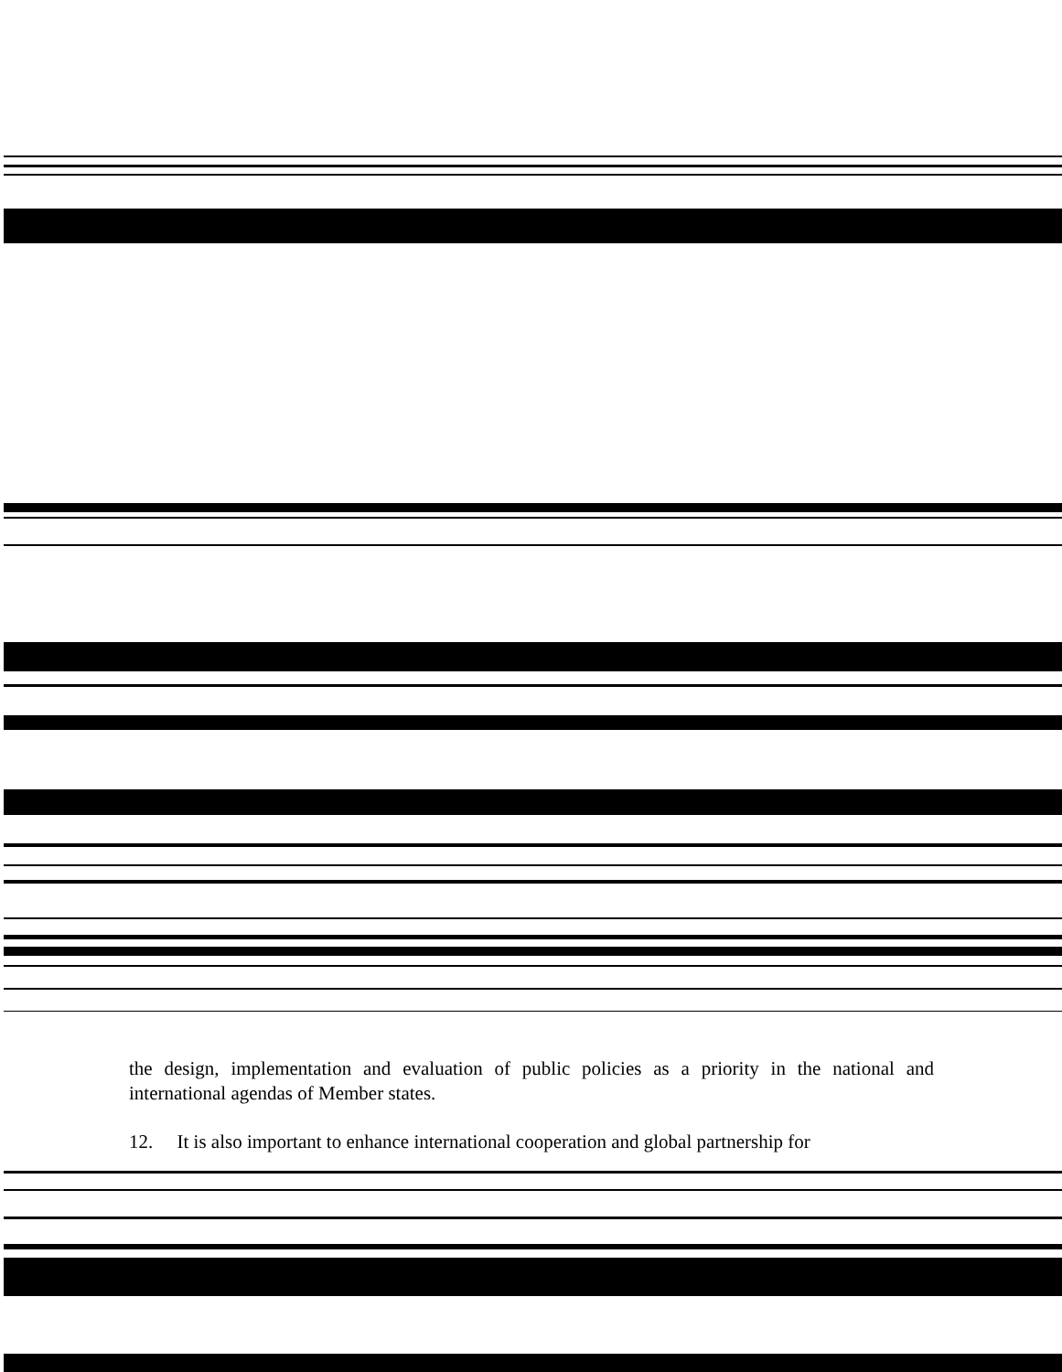the design, implementation and evaluation of public policies as a priority in the national and international agendas of Member states.
12. It is also important to enhance international cooperation and global partnership for